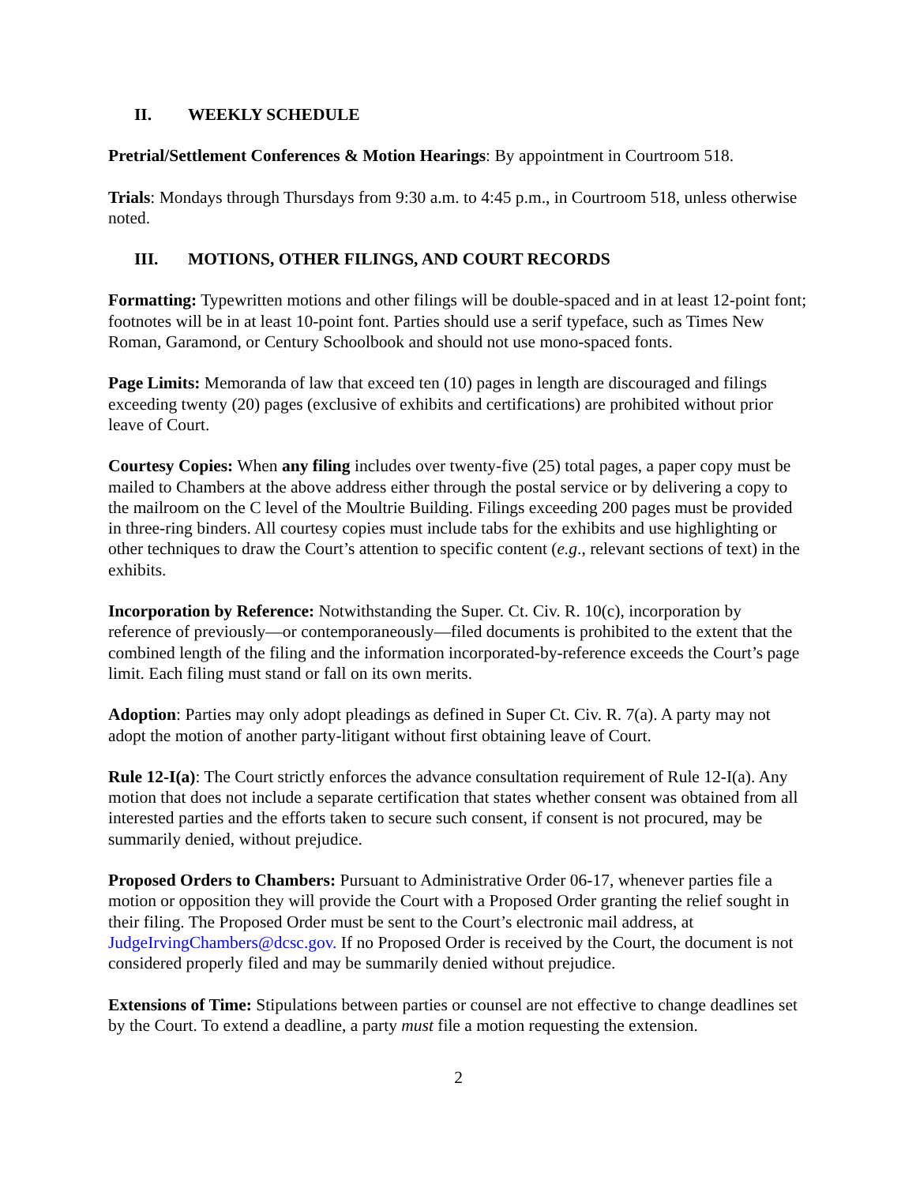II. WEEKLY SCHEDULE
Pretrial/Settlement Conferences & Motion Hearings: By appointment in Courtroom 518.
Trials: Mondays through Thursdays from 9:30 a.m. to 4:45 p.m., in Courtroom 518, unless otherwise noted.
III. MOTIONS, OTHER FILINGS, AND COURT RECORDS
Formatting: Typewritten motions and other filings will be double-spaced and in at least 12-point font; footnotes will be in at least 10-point font. Parties should use a serif typeface, such as Times New Roman, Garamond, or Century Schoolbook and should not use mono-spaced fonts.
Page Limits: Memoranda of law that exceed ten (10) pages in length are discouraged and filings exceeding twenty (20) pages (exclusive of exhibits and certifications) are prohibited without prior leave of Court.
Courtesy Copies: When any filing includes over twenty-five (25) total pages, a paper copy must be mailed to Chambers at the above address either through the postal service or by delivering a copy to the mailroom on the C level of the Moultrie Building. Filings exceeding 200 pages must be provided in three-ring binders. All courtesy copies must include tabs for the exhibits and use highlighting or other techniques to draw the Court’s attention to specific content (e.g., relevant sections of text) in the exhibits.
Incorporation by Reference: Notwithstanding the Super. Ct. Civ. R. 10(c), incorporation by reference of previously—or contemporaneously—filed documents is prohibited to the extent that the combined length of the filing and the information incorporated-by-reference exceeds the Court’s page limit. Each filing must stand or fall on its own merits.
Adoption: Parties may only adopt pleadings as defined in Super Ct. Civ. R. 7(a). A party may not adopt the motion of another party-litigant without first obtaining leave of Court.
Rule 12-I(a): The Court strictly enforces the advance consultation requirement of Rule 12-I(a). Any motion that does not include a separate certification that states whether consent was obtained from all interested parties and the efforts taken to secure such consent, if consent is not procured, may be summarily denied, without prejudice.
Proposed Orders to Chambers: Pursuant to Administrative Order 06-17, whenever parties file a motion or opposition they will provide the Court with a Proposed Order granting the relief sought in their filing. The Proposed Order must be sent to the Court’s electronic mail address, at JudgeIrvingChambers@dcsc.gov. If no Proposed Order is received by the Court, the document is not considered properly filed and may be summarily denied without prejudice.
Extensions of Time: Stipulations between parties or counsel are not effective to change deadlines set by the Court. To extend a deadline, a party must file a motion requesting the extension.
2